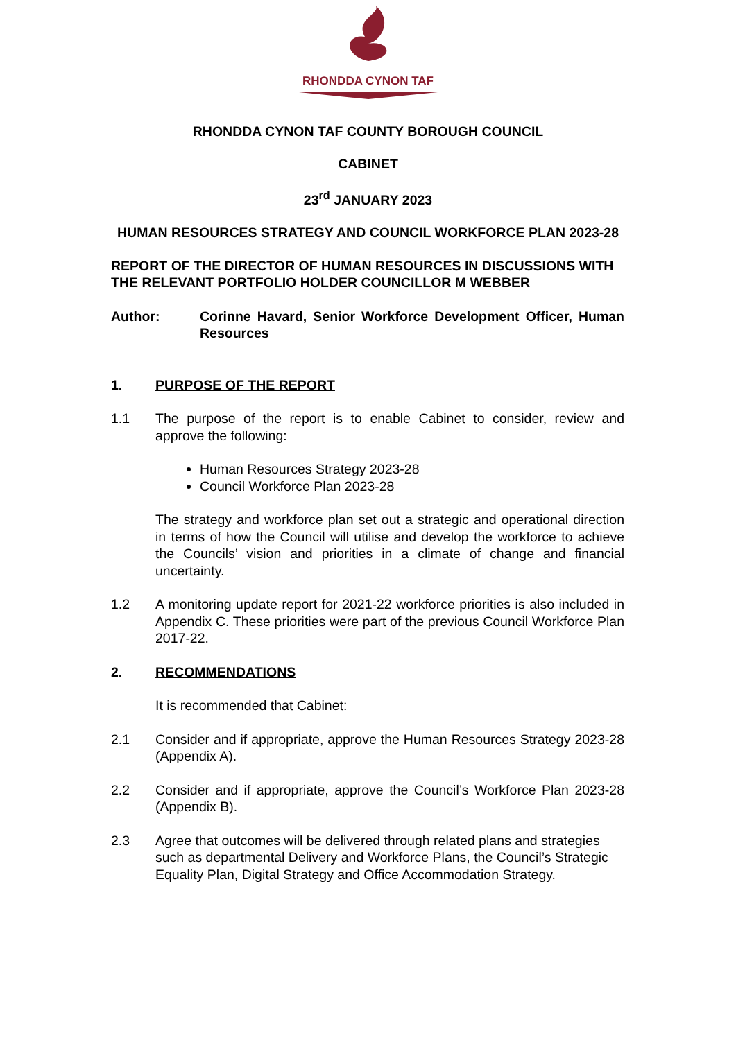RHONDDA CYNON TAF
RHONDDA CYNON TAF COUNTY BOROUGH COUNCIL
CABINET
23<sup>rd</sup> JANUARY 2023
HUMAN RESOURCES STRATEGY AND COUNCIL WORKFORCE PLAN 2023-28
REPORT OF THE DIRECTOR OF HUMAN RESOURCES IN DISCUSSIONS WITH THE RELEVANT PORTFOLIO HOLDER COUNCILLOR M WEBBER
Author: Corinne Havard, Senior Workforce Development Officer, Human Resources
1. PURPOSE OF THE REPORT
1.1 The purpose of the report is to enable Cabinet to consider, review and approve the following:
Human Resources Strategy 2023-28
Council Workforce Plan 2023-28
The strategy and workforce plan set out a strategic and operational direction in terms of how the Council will utilise and develop the workforce to achieve the Councils’ vision and priorities in a climate of change and financial uncertainty.
1.2 A monitoring update report for 2021-22 workforce priorities is also included in Appendix C. These priorities were part of the previous Council Workforce Plan 2017-22.
2. RECOMMENDATIONS
It is recommended that Cabinet:
2.1 Consider and if appropriate, approve the Human Resources Strategy 2023-28 (Appendix A).
2.2 Consider and if appropriate, approve the Council’s Workforce Plan 2023-28 (Appendix B).
2.3 Agree that outcomes will be delivered through related plans and strategies such as departmental Delivery and Workforce Plans, the Council’s Strategic Equality Plan, Digital Strategy and Office Accommodation Strategy.